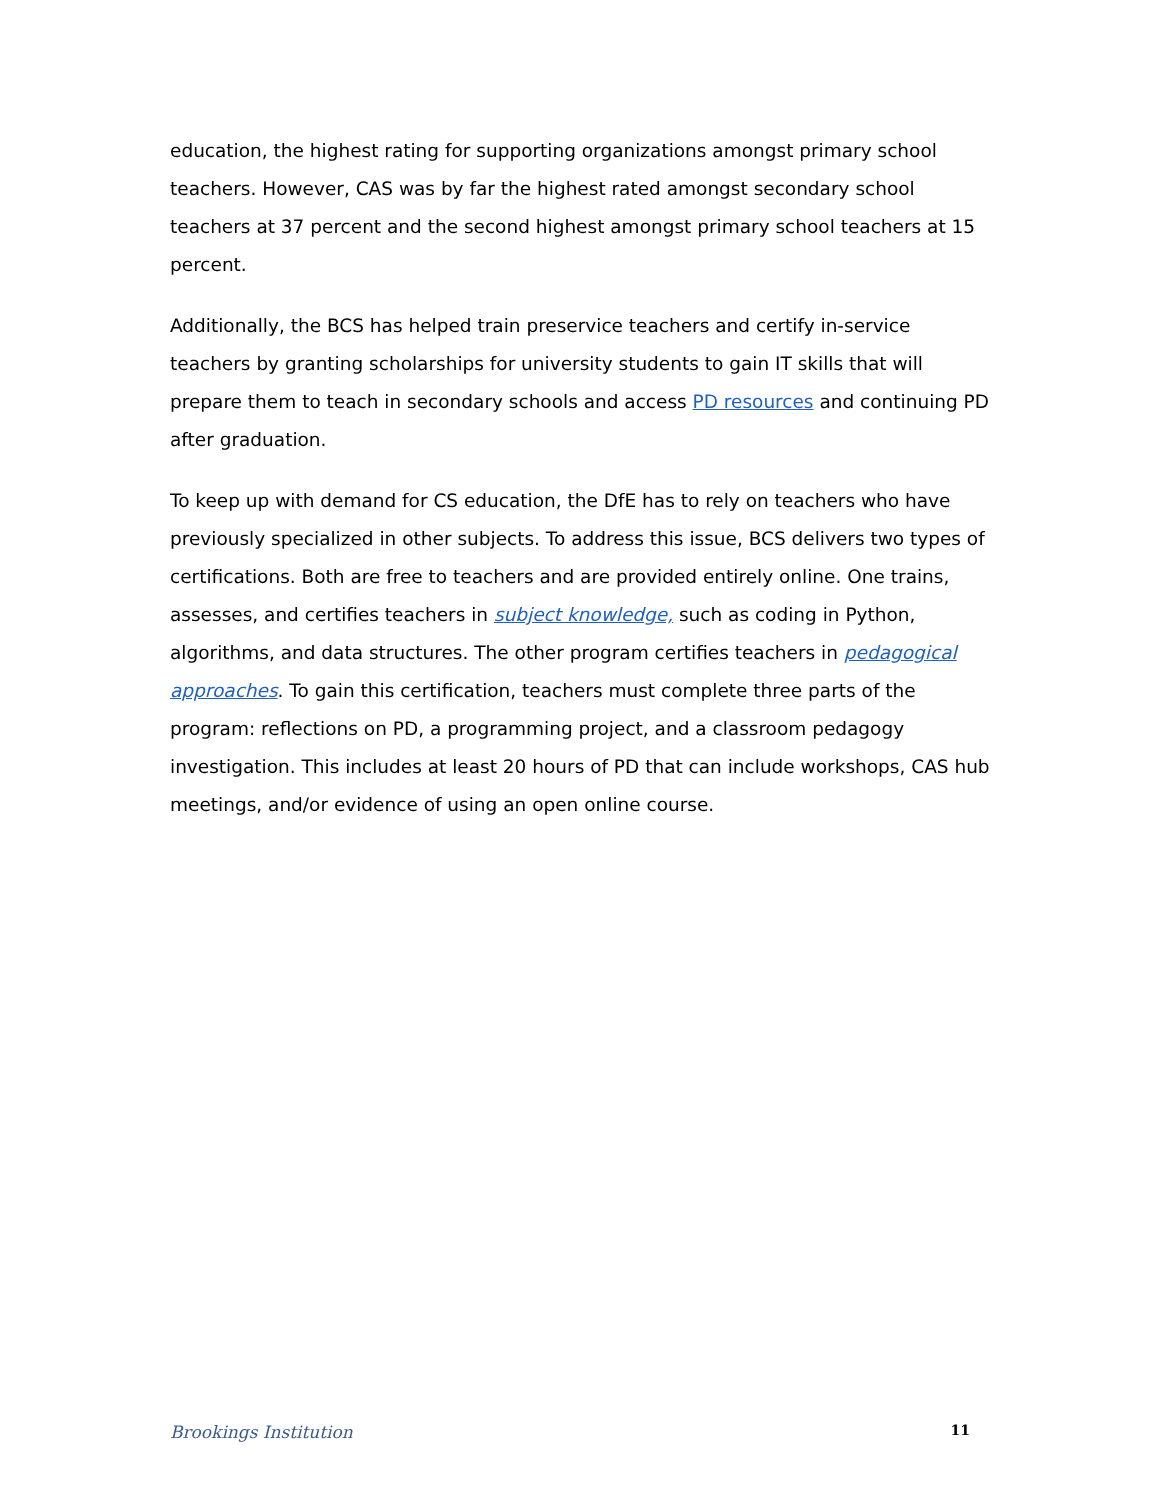education, the highest rating for supporting organizations amongst primary school teachers. However, CAS was by far the highest rated amongst secondary school teachers at 37 percent and the second highest amongst primary school teachers at 15 percent.
Additionally, the BCS has helped train preservice teachers and certify in-service teachers by granting scholarships for university students to gain IT skills that will prepare them to teach in secondary schools and access PD resources and continuing PD after graduation.
To keep up with demand for CS education, the DfE has to rely on teachers who have previously specialized in other subjects. To address this issue, BCS delivers two types of certifications. Both are free to teachers and are provided entirely online. One trains, assesses, and certifies teachers in subject knowledge, such as coding in Python, algorithms, and data structures. The other program certifies teachers in pedagogical approaches. To gain this certification, teachers must complete three parts of the program: reflections on PD, a programming project, and a classroom pedagogy investigation. This includes at least 20 hours of PD that can include workshops, CAS hub meetings, and/or evidence of using an open online course.
Brookings Institution 11